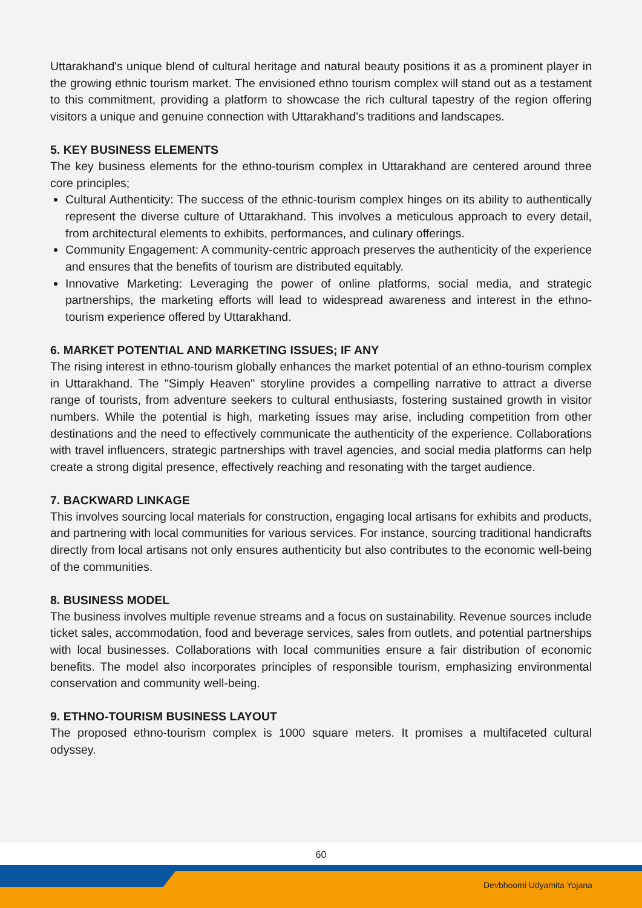Uttarakhand's unique blend of cultural heritage and natural beauty positions it as a prominent player in the growing ethnic tourism market. The envisioned ethno tourism complex will stand out as a testament to this commitment, providing a platform to showcase the rich cultural tapestry of the region offering visitors a unique and genuine connection with Uttarakhand's traditions and landscapes.
5. KEY BUSINESS ELEMENTS
The key business elements for the ethno-tourism complex in Uttarakhand are centered around three core principles;
Cultural Authenticity: The success of the ethnic-tourism complex hinges on its ability to authentically represent the diverse culture of Uttarakhand. This involves a meticulous approach to every detail, from architectural elements to exhibits, performances, and culinary offerings.
Community Engagement: A community-centric approach preserves the authenticity of the experience and ensures that the benefits of tourism are distributed equitably.
Innovative Marketing: Leveraging the power of online platforms, social media, and strategic partnerships, the marketing efforts will lead to widespread awareness and interest in the ethno-tourism experience offered by Uttarakhand.
6. MARKET POTENTIAL AND MARKETING ISSUES; IF ANY
The rising interest in ethno-tourism globally enhances the market potential of an ethno-tourism complex in Uttarakhand. The "Simply Heaven" storyline provides a compelling narrative to attract a diverse range of tourists, from adventure seekers to cultural enthusiasts, fostering sustained growth in visitor numbers. While the potential is high, marketing issues may arise, including competition from other destinations and the need to effectively communicate the authenticity of the experience. Collaborations with travel influencers, strategic partnerships with travel agencies, and social media platforms can help create a strong digital presence, effectively reaching and resonating with the target audience.
7. BACKWARD LINKAGE
This involves sourcing local materials for construction, engaging local artisans for exhibits and products, and partnering with local communities for various services. For instance, sourcing traditional handicrafts directly from local artisans not only ensures authenticity but also contributes to the economic well-being of the communities.
8. BUSINESS MODEL
The business involves multiple revenue streams and a focus on sustainability. Revenue sources include ticket sales, accommodation, food and beverage services, sales from outlets, and potential partnerships with local businesses. Collaborations with local communities ensure a fair distribution of economic benefits. The model also incorporates principles of responsible tourism, emphasizing environmental conservation and community well-being.
9. ETHNO-TOURISM BUSINESS LAYOUT
The proposed ethno-tourism complex is 1000 square meters. It promises a multifaceted cultural odyssey.
60
Devbhoomi Udyamita Yojana